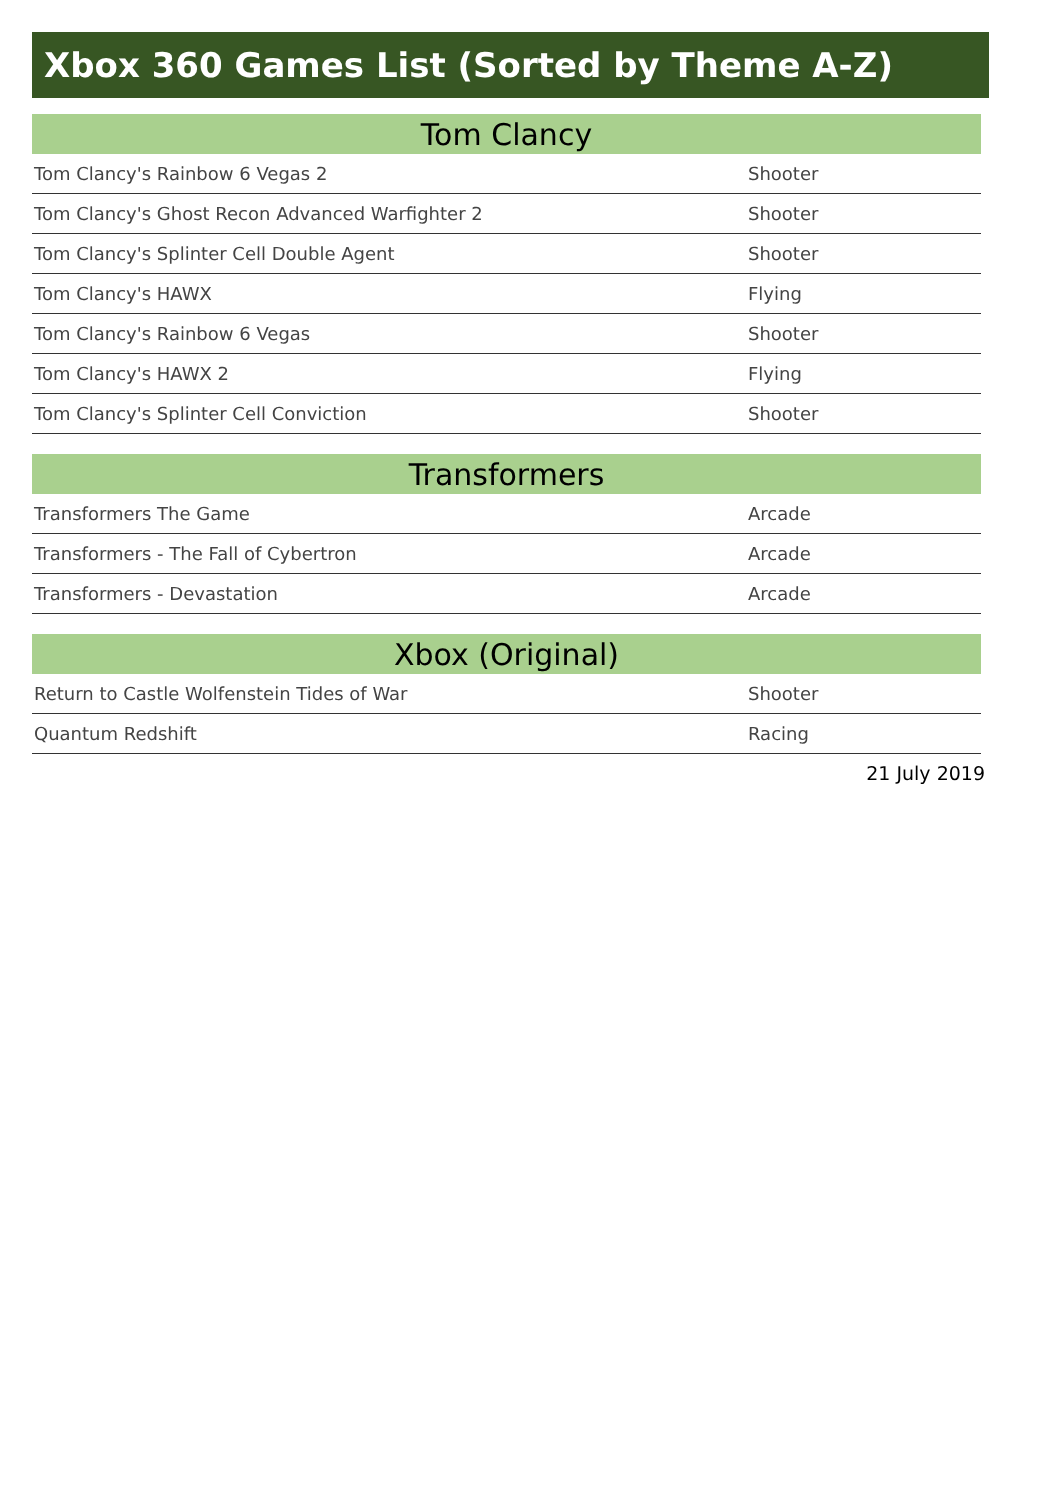Xbox 360 Games List (Sorted by Theme A-Z)
| Tom Clancy | |
| --- | --- |
| Tom Clancy's Rainbow 6 Vegas 2 | Shooter |
| Tom Clancy's Ghost Recon Advanced Warfighter 2 | Shooter |
| Tom Clancy's Splinter Cell Double Agent | Shooter |
| Tom Clancy's HAWX | Flying |
| Tom Clancy's Rainbow 6 Vegas | Shooter |
| Tom Clancy's HAWX 2 | Flying |
| Tom Clancy's Splinter Cell Conviction | Shooter |
| Transformers | |
| --- | --- |
| Transformers The Game | Arcade |
| Transformers - The Fall of Cybertron | Arcade |
| Transformers - Devastation | Arcade |
| Xbox (Original) | |
| --- | --- |
| Return to Castle Wolfenstein Tides of War | Shooter |
| Quantum Redshift | Racing |
21 July 2019